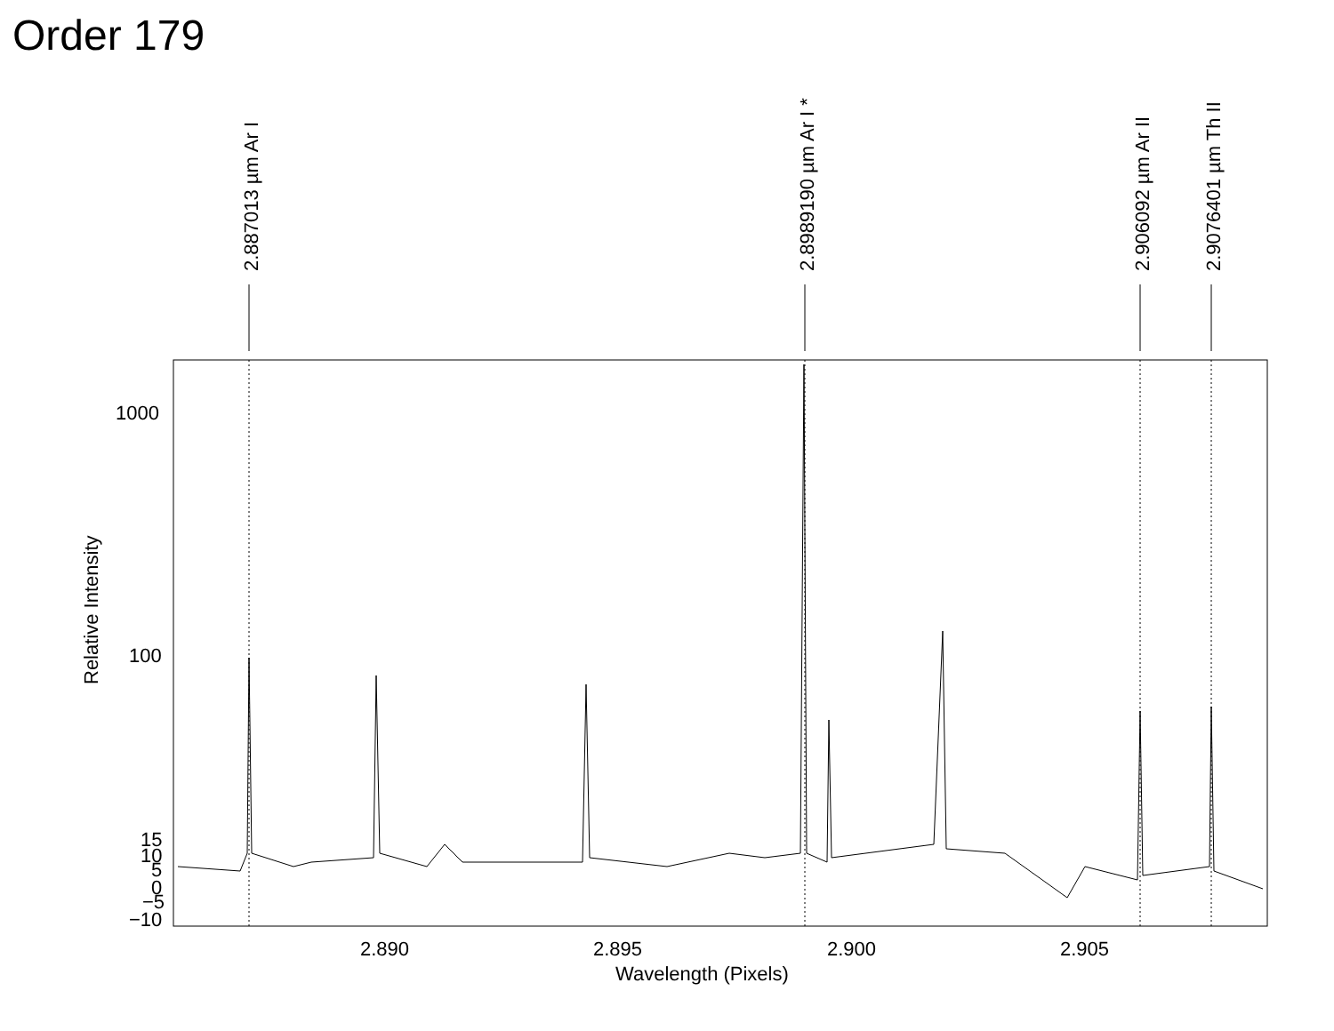Order 179
2.887013 µm Ar I
2.8989190 µm Ar I *
2.906092 µm Ar II
2.9076401 µm Th II
Relative Intensity
1000
100
15
10
5
0
−5
−10
2.890
2.895
2.900
2.905
Wavelength (Pixels)